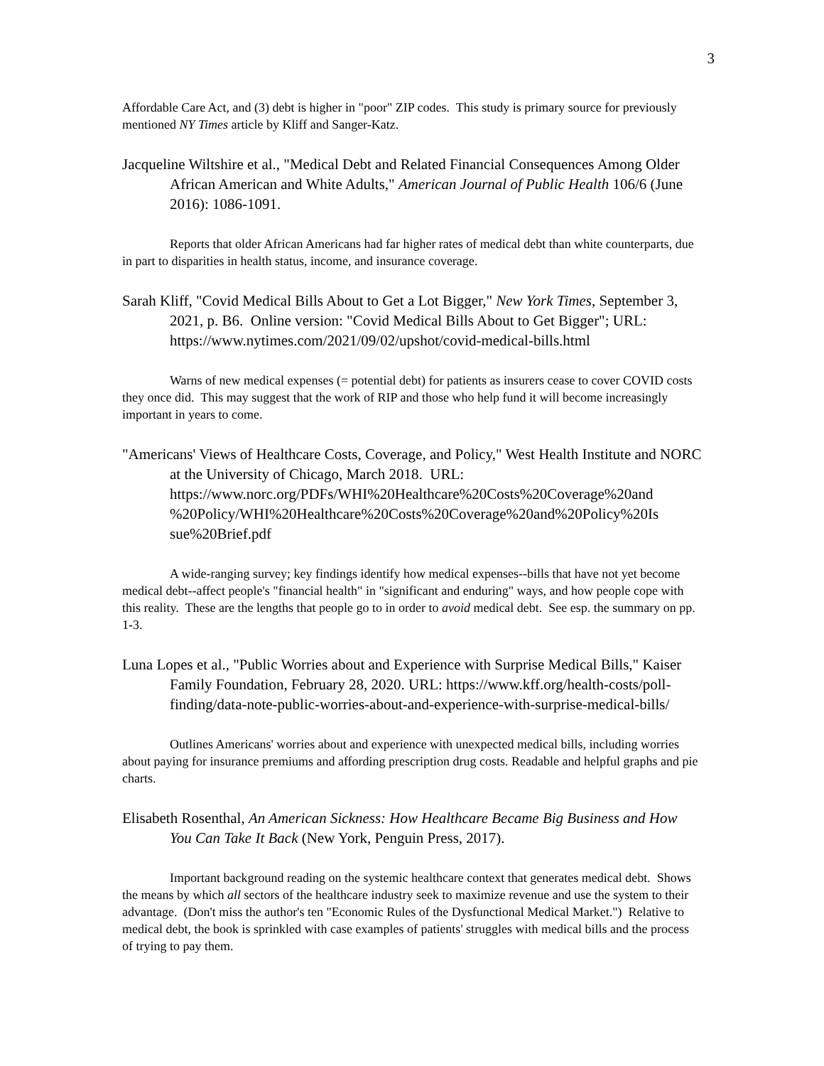3
Affordable Care Act, and (3) debt is higher in "poor" ZIP codes. This study is primary source for previously mentioned NY Times article by Kliff and Sanger-Katz.
Jacqueline Wiltshire et al., "Medical Debt and Related Financial Consequences Among Older African American and White Adults," American Journal of Public Health 106/6 (June 2016): 1086-1091.
Reports that older African Americans had far higher rates of medical debt than white counterparts, due in part to disparities in health status, income, and insurance coverage.
Sarah Kliff, "Covid Medical Bills About to Get a Lot Bigger," New York Times, September 3, 2021, p. B6. Online version: "Covid Medical Bills About to Get Bigger"; URL: https://www.nytimes.com/2021/09/02/upshot/covid-medical-bills.html
Warns of new medical expenses (= potential debt) for patients as insurers cease to cover COVID costs they once did. This may suggest that the work of RIP and those who help fund it will become increasingly important in years to come.
"Americans' Views of Healthcare Costs, Coverage, and Policy," West Health Institute and NORC at the University of Chicago, March 2018. URL: https://www.norc.org/PDFs/WHI%20Healthcare%20Costs%20Coverage%20and %20Policy/WHI%20Healthcare%20Costs%20Coverage%20and%20Policy%20Is sue%20Brief.pdf
A wide-ranging survey; key findings identify how medical expenses--bills that have not yet become medical debt--affect people's "financial health" in "significant and enduring" ways, and how people cope with this reality. These are the lengths that people go to in order to avoid medical debt. See esp. the summary on pp. 1-3.
Luna Lopes et al., "Public Worries about and Experience with Surprise Medical Bills," Kaiser Family Foundation, February 28, 2020. URL: https://www.kff.org/health-costs/poll-finding/data-note-public-worries-about-and-experience-with-surprise-medical-bills/
Outlines Americans' worries about and experience with unexpected medical bills, including worries about paying for insurance premiums and affording prescription drug costs. Readable and helpful graphs and pie charts.
Elisabeth Rosenthal, An American Sickness: How Healthcare Became Big Business and How You Can Take It Back (New York, Penguin Press, 2017).
Important background reading on the systemic healthcare context that generates medical debt. Shows the means by which all sectors of the healthcare industry seek to maximize revenue and use the system to their advantage. (Don't miss the author's ten "Economic Rules of the Dysfunctional Medical Market.") Relative to medical debt, the book is sprinkled with case examples of patients' struggles with medical bills and the process of trying to pay them.